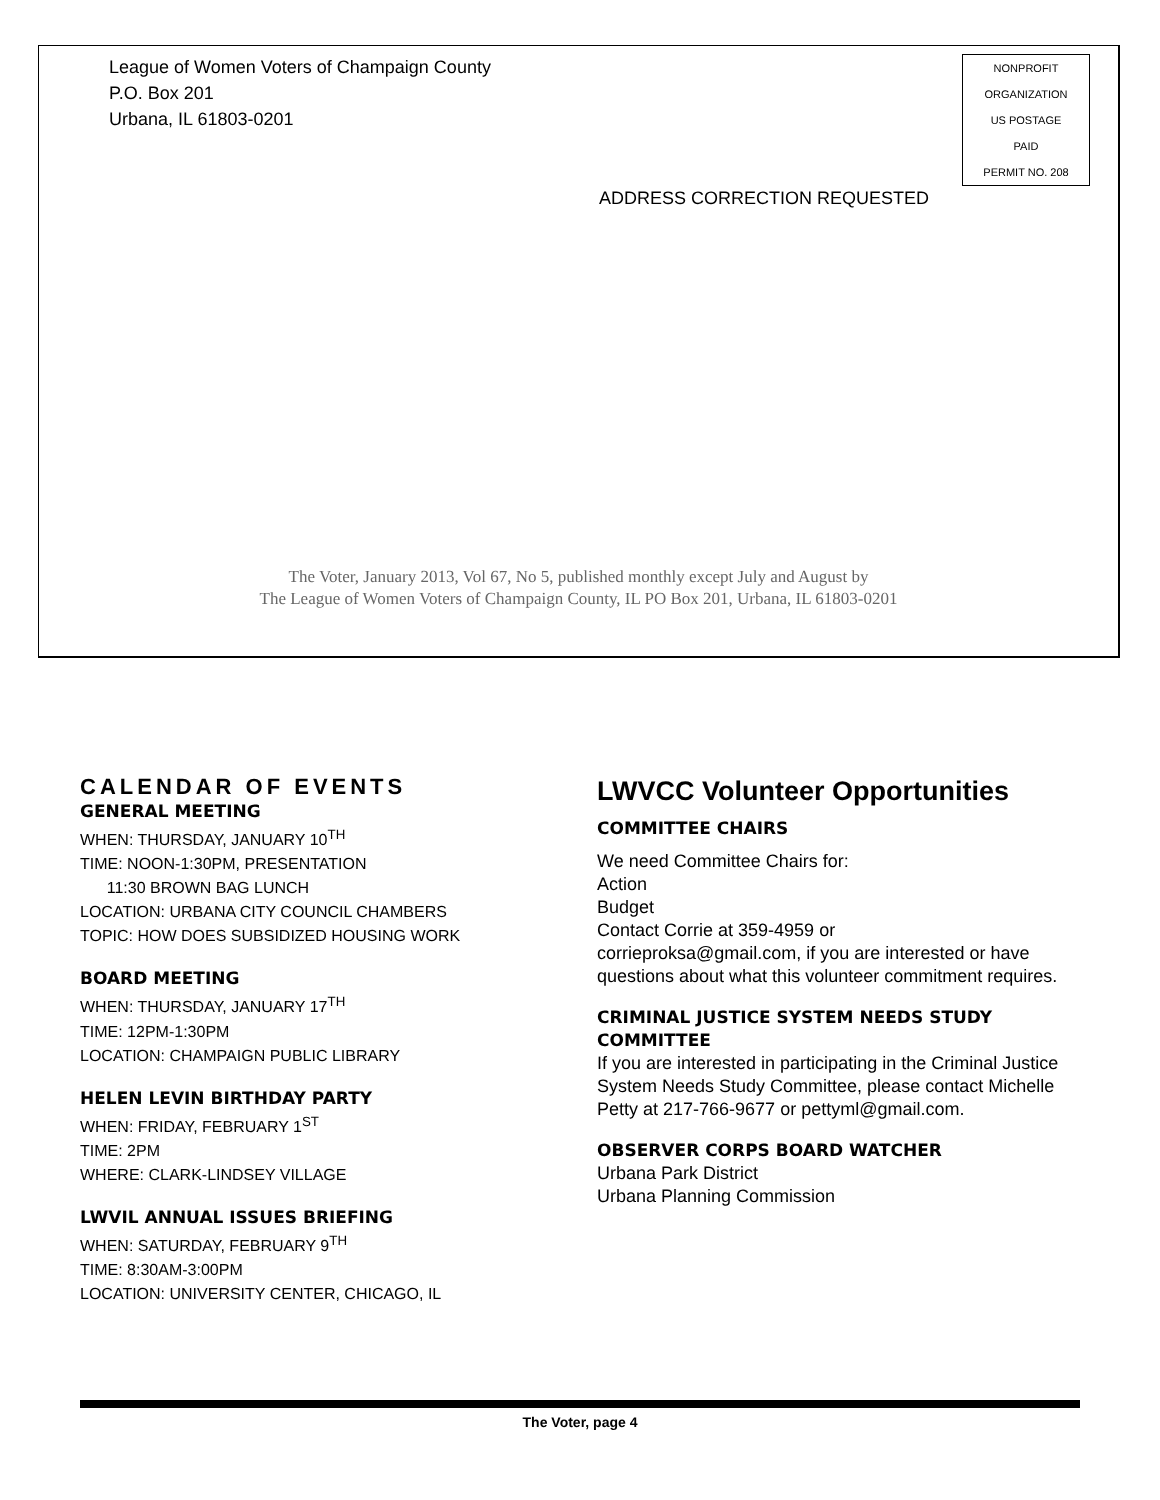League of Women Voters of Champaign County
P.O. Box 201
Urbana, IL 61803-0201
NONPROFIT
ORGANIZATION
US POSTAGE
PAID
PERMIT NO. 208
ADDRESS CORRECTION REQUESTED
The Voter, January 2013, Vol 67, No 5, published monthly except July and August by
The League of Women Voters of Champaign County, IL PO Box 201, Urbana, IL 61803-0201
CALENDAR OF EVENTS
GENERAL MEETING
WHEN: THURSDAY, JANUARY 10<sup>TH</sup>
TIME: NOON-1:30PM, PRESENTATION
11:30 BROWN BAG LUNCH
LOCATION: URBANA CITY COUNCIL CHAMBERS
TOPIC: HOW DOES SUBSIDIZED HOUSING WORK
BOARD MEETING
WHEN: THURSDAY, JANUARY 17<sup>TH</sup>
TIME: 12PM-1:30PM
LOCATION: CHAMPAIGN PUBLIC LIBRARY
HELEN LEVIN BIRTHDAY PARTY
WHEN: FRIDAY, FEBRUARY 1<sup>ST</sup>
TIME: 2PM
WHERE: CLARK-LINDSEY VILLAGE
LWVIL ANNUAL ISSUES BRIEFING
WHEN: SATURDAY, FEBRUARY 9<sup>TH</sup>
TIME: 8:30AM-3:00PM
LOCATION: UNIVERSITY CENTER, CHICAGO, IL
LWVCC Volunteer Opportunities
COMMITTEE CHAIRS
We need Committee Chairs for:
Action
Budget
Contact Corrie at 359-4959 or
corrieproksa@gmail.com, if you are interested or have questions about what this volunteer commitment requires.
CRIMINAL JUSTICE SYSTEM NEEDS STUDY COMMITTEE
If you are interested in participating in the Criminal Justice System Needs Study Committee, please contact Michelle Petty at 217-766-9677 or pettyml@gmail.com.
OBSERVER CORPS BOARD WATCHER
Urbana Park District
Urbana Planning Commission
The Voter, page 4